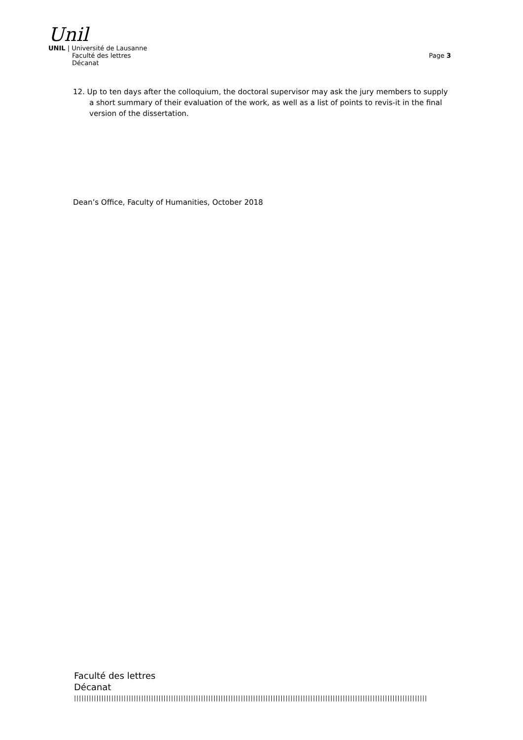Unil
UNIL | Université de Lausanne
Faculté des lettres
Décanat
Page 3
12. Up to ten days after the colloquium, the doctoral supervisor may ask the jury members to supply a short summary of their evaluation of the work, as well as a list of points to revis-it in the final version of the dissertation.
Dean’s Office, Faculty of Humanities, October 2018
Faculté des lettres
Décanat
||||||||||||||||||||||||||||||||||||||||||||||||||||||||||||||||||||||||||||||||||||||||||||||||||||||||||||||||||||||||||||||||||||||||||||||